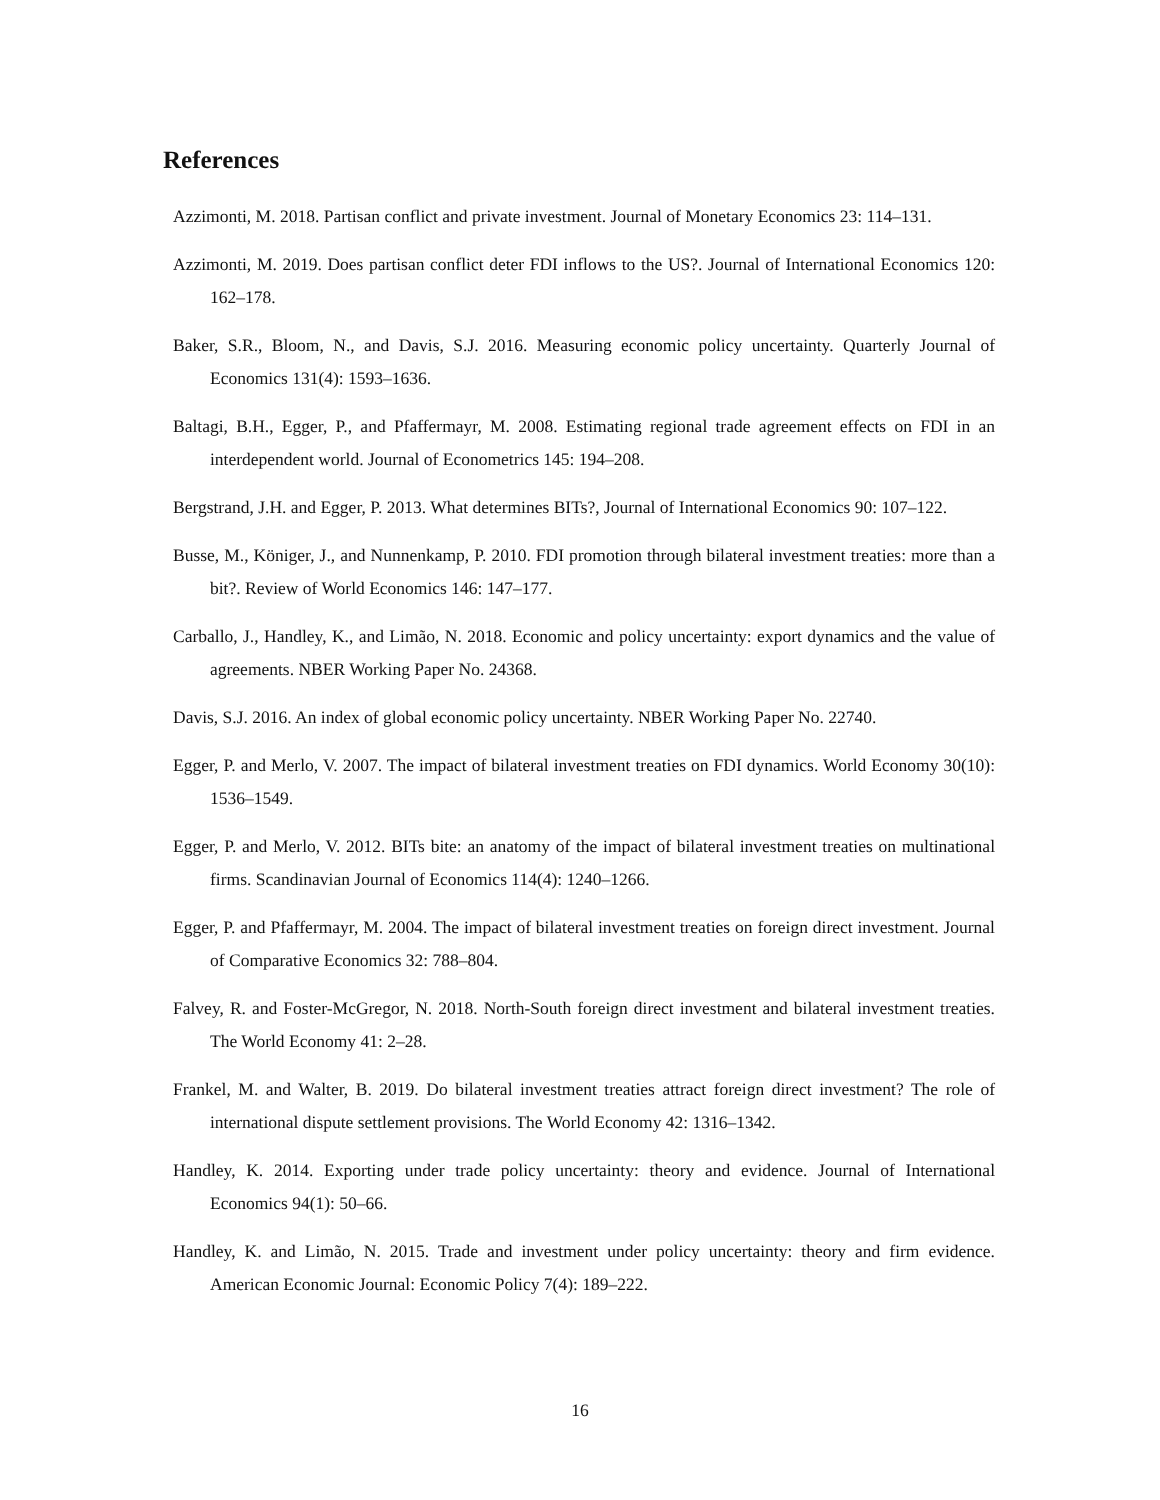References
Azzimonti, M. 2018. Partisan conflict and private investment. Journal of Monetary Economics 23: 114–131.
Azzimonti, M. 2019. Does partisan conflict deter FDI inflows to the US?. Journal of International Economics 120: 162–178.
Baker, S.R., Bloom, N., and Davis, S.J. 2016. Measuring economic policy uncertainty. Quarterly Journal of Economics 131(4): 1593–1636.
Baltagi, B.H., Egger, P., and Pfaffermayr, M. 2008. Estimating regional trade agreement effects on FDI in an interdependent world. Journal of Econometrics 145: 194–208.
Bergstrand, J.H. and Egger, P. 2013. What determines BITs?, Journal of International Economics 90: 107–122.
Busse, M., Königer, J., and Nunnenkamp, P. 2010. FDI promotion through bilateral investment treaties: more than a bit?. Review of World Economics 146: 147–177.
Carballo, J., Handley, K., and Limão, N. 2018. Economic and policy uncertainty: export dynamics and the value of agreements. NBER Working Paper No. 24368.
Davis, S.J. 2016. An index of global economic policy uncertainty. NBER Working Paper No. 22740.
Egger, P. and Merlo, V. 2007. The impact of bilateral investment treaties on FDI dynamics. World Economy 30(10): 1536–1549.
Egger, P. and Merlo, V. 2012. BITs bite: an anatomy of the impact of bilateral investment treaties on multinational firms. Scandinavian Journal of Economics 114(4): 1240–1266.
Egger, P. and Pfaffermayr, M. 2004. The impact of bilateral investment treaties on foreign direct investment. Journal of Comparative Economics 32: 788–804.
Falvey, R. and Foster-McGregor, N. 2018. North-South foreign direct investment and bilateral investment treaties. The World Economy 41: 2–28.
Frankel, M. and Walter, B. 2019. Do bilateral investment treaties attract foreign direct investment? The role of international dispute settlement provisions. The World Economy 42: 1316–1342.
Handley, K. 2014. Exporting under trade policy uncertainty: theory and evidence. Journal of International Economics 94(1): 50–66.
Handley, K. and Limão, N. 2015. Trade and investment under policy uncertainty: theory and firm evidence. American Economic Journal: Economic Policy 7(4): 189–222.
16